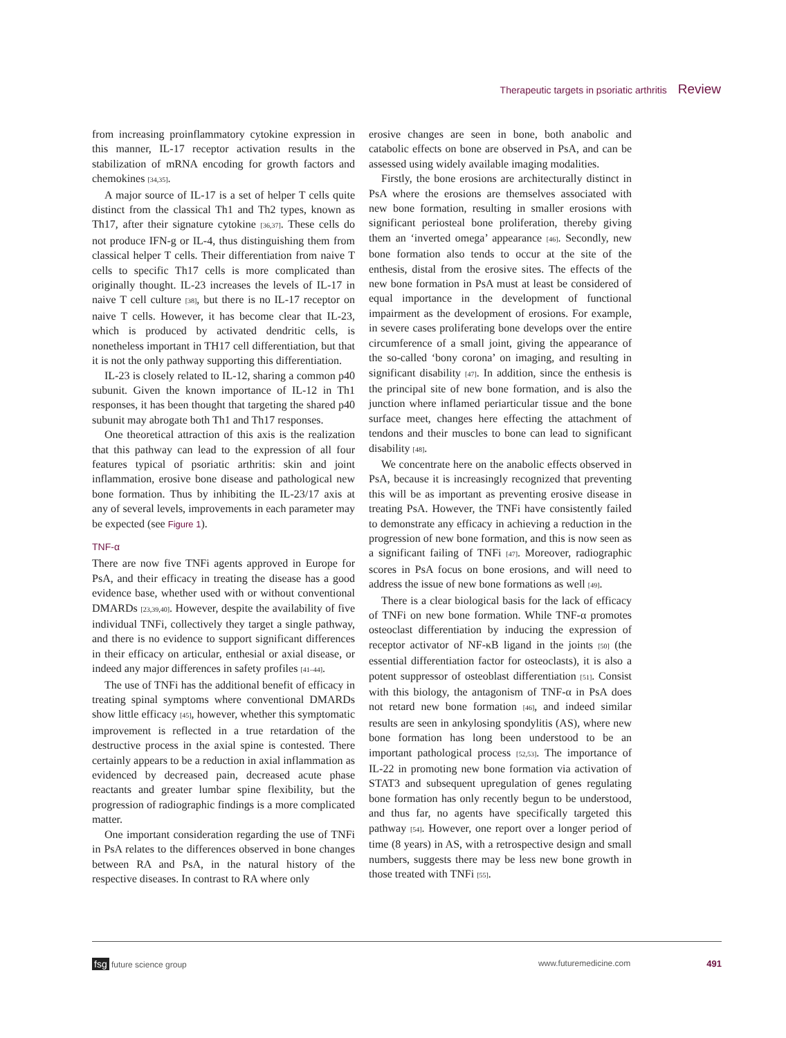Therapeutic targets in psoriatic arthritis Review
from increasing proinflammatory cytokine expression in this manner, IL-17 receptor activation results in the stabilization of mRNA encoding for growth factors and chemokines [34,35].
A major source of IL-17 is a set of helper T cells quite distinct from the classical Th1 and Th2 types, known as Th17, after their signature cytokine [36,37]. These cells do not produce IFN-g or IL-4, thus distinguishing them from classical helper T cells. Their differentiation from naive T cells to specific Th17 cells is more complicated than originally thought. IL-23 increases the levels of IL-17 in naive T cell culture [38], but there is no IL-17 receptor on naive T cells. However, it has become clear that IL-23, which is produced by activated dendritic cells, is nonetheless important in TH17 cell differentiation, but that it is not the only pathway supporting this differentiation.
IL-23 is closely related to IL-12, sharing a common p40 subunit. Given the known importance of IL-12 in Th1 responses, it has been thought that targeting the shared p40 subunit may abrogate both Th1 and Th17 responses.
One theoretical attraction of this axis is the realization that this pathway can lead to the expression of all four features typical of psoriatic arthritis: skin and joint inflammation, erosive bone disease and pathological new bone formation. Thus by inhibiting the IL-23/17 axis at any of several levels, improvements in each parameter may be expected (see Figure 1).
TNF-α
There are now five TNFi agents approved in Europe for PsA, and their efficacy in treating the disease has a good evidence base, whether used with or without conventional DMARDs [23,39,40]. However, despite the availability of five individual TNFi, collectively they target a single pathway, and there is no evidence to support significant differences in their efficacy on articular, enthesial or axial disease, or indeed any major differences in safety profiles [41–44].
The use of TNFi has the additional benefit of efficacy in treating spinal symptoms where conventional DMARDs show little efficacy [45], however, whether this symptomatic improvement is reflected in a true retardation of the destructive process in the axial spine is contested. There certainly appears to be a reduction in axial inflammation as evidenced by decreased pain, decreased acute phase reactants and greater lumbar spine flexibility, but the progression of radiographic findings is a more complicated matter.
One important consideration regarding the use of TNFi in PsA relates to the differences observed in bone changes between RA and PsA, in the natural history of the respective diseases. In contrast to RA where only
erosive changes are seen in bone, both anabolic and catabolic effects on bone are observed in PsA, and can be assessed using widely available imaging modalities.
Firstly, the bone erosions are architecturally distinct in PsA where the erosions are themselves associated with new bone formation, resulting in smaller erosions with significant periosteal bone proliferation, thereby giving them an ‘inverted omega’ appearance [46]. Secondly, new bone formation also tends to occur at the site of the enthesis, distal from the erosive sites. The effects of the new bone formation in PsA must at least be considered of equal importance in the development of functional impairment as the development of erosions. For example, in severe cases proliferating bone develops over the entire circumference of a small joint, giving the appearance of the so-called ‘bony corona’ on imaging, and resulting in significant disability [47]. In addition, since the enthesis is the principal site of new bone formation, and is also the junction where inflamed periarticular tissue and the bone surface meet, changes here effecting the attachment of tendons and their muscles to bone can lead to significant disability [48].
We concentrate here on the anabolic effects observed in PsA, because it is increasingly recognized that preventing this will be as important as preventing erosive disease in treating PsA. However, the TNFi have consistently failed to demonstrate any efficacy in achieving a reduction in the progression of new bone formation, and this is now seen as a significant failing of TNFi [47]. Moreover, radiographic scores in PsA focus on bone erosions, and will need to address the issue of new bone formations as well [49].
There is a clear biological basis for the lack of efficacy of TNFi on new bone formation. While TNF-α promotes osteoclast differentiation by inducing the expression of receptor activator of NF-κB ligand in the joints [50] (the essential differentiation factor for osteoclasts), it is also a potent suppressor of osteoblast differentiation [51]. Consist with this biology, the antagonism of TNF-α in PsA does not retard new bone formation [46], and indeed similar results are seen in ankylosing spondylitis (AS), where new bone formation has long been understood to be an important pathological process [52,53]. The importance of IL-22 in promoting new bone formation via activation of STAT3 and subsequent upregulation of genes regulating bone formation has only recently begun to be understood, and thus far, no agents have specifically targeted this pathway [54]. However, one report over a longer period of time (8 years) in AS, with a retrospective design and small numbers, suggests there may be less new bone growth in those treated with TNFi [55].
fsg future science group www.futuremedicine.com 491